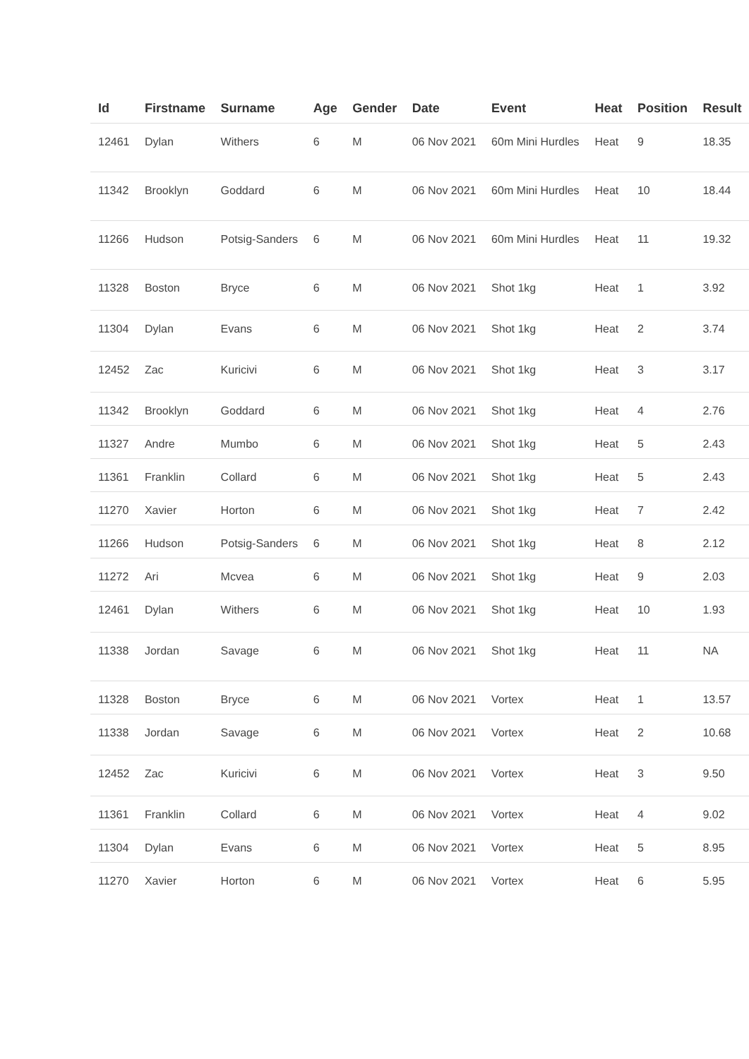| Id | Firstname | Surname | Age | Gender | Date | Event | Heat | Position | Result |
| --- | --- | --- | --- | --- | --- | --- | --- | --- | --- |
| 12461 | Dylan | Withers | 6 | M | 06 Nov 2021 | 60m Mini Hurdles | Heat | 9 | 18.35 |
| 11342 | Brooklyn | Goddard | 6 | M | 06 Nov 2021 | 60m Mini Hurdles | Heat | 10 | 18.44 |
| 11266 | Hudson | Potsig-Sanders | 6 | M | 06 Nov 2021 | 60m Mini Hurdles | Heat | 11 | 19.32 |
| 11328 | Boston | Bryce | 6 | M | 06 Nov 2021 | Shot 1kg | Heat | 1 | 3.92 |
| 11304 | Dylan | Evans | 6 | M | 06 Nov 2021 | Shot 1kg | Heat | 2 | 3.74 |
| 12452 | Zac | Kuricivi | 6 | M | 06 Nov 2021 | Shot 1kg | Heat | 3 | 3.17 |
| 11342 | Brooklyn | Goddard | 6 | M | 06 Nov 2021 | Shot 1kg | Heat | 4 | 2.76 |
| 11327 | Andre | Mumbo | 6 | M | 06 Nov 2021 | Shot 1kg | Heat | 5 | 2.43 |
| 11361 | Franklin | Collard | 6 | M | 06 Nov 2021 | Shot 1kg | Heat | 5 | 2.43 |
| 11270 | Xavier | Horton | 6 | M | 06 Nov 2021 | Shot 1kg | Heat | 7 | 2.42 |
| 11266 | Hudson | Potsig-Sanders | 6 | M | 06 Nov 2021 | Shot 1kg | Heat | 8 | 2.12 |
| 11272 | Ari | Mcvea | 6 | M | 06 Nov 2021 | Shot 1kg | Heat | 9 | 2.03 |
| 12461 | Dylan | Withers | 6 | M | 06 Nov 2021 | Shot 1kg | Heat | 10 | 1.93 |
| 11338 | Jordan | Savage | 6 | M | 06 Nov 2021 | Shot 1kg | Heat | 11 | NA |
| 11328 | Boston | Bryce | 6 | M | 06 Nov 2021 | Vortex | Heat | 1 | 13.57 |
| 11338 | Jordan | Savage | 6 | M | 06 Nov 2021 | Vortex | Heat | 2 | 10.68 |
| 12452 | Zac | Kuricivi | 6 | M | 06 Nov 2021 | Vortex | Heat | 3 | 9.50 |
| 11361 | Franklin | Collard | 6 | M | 06 Nov 2021 | Vortex | Heat | 4 | 9.02 |
| 11304 | Dylan | Evans | 6 | M | 06 Nov 2021 | Vortex | Heat | 5 | 8.95 |
| 11270 | Xavier | Horton | 6 | M | 06 Nov 2021 | Vortex | Heat | 6 | 5.95 |